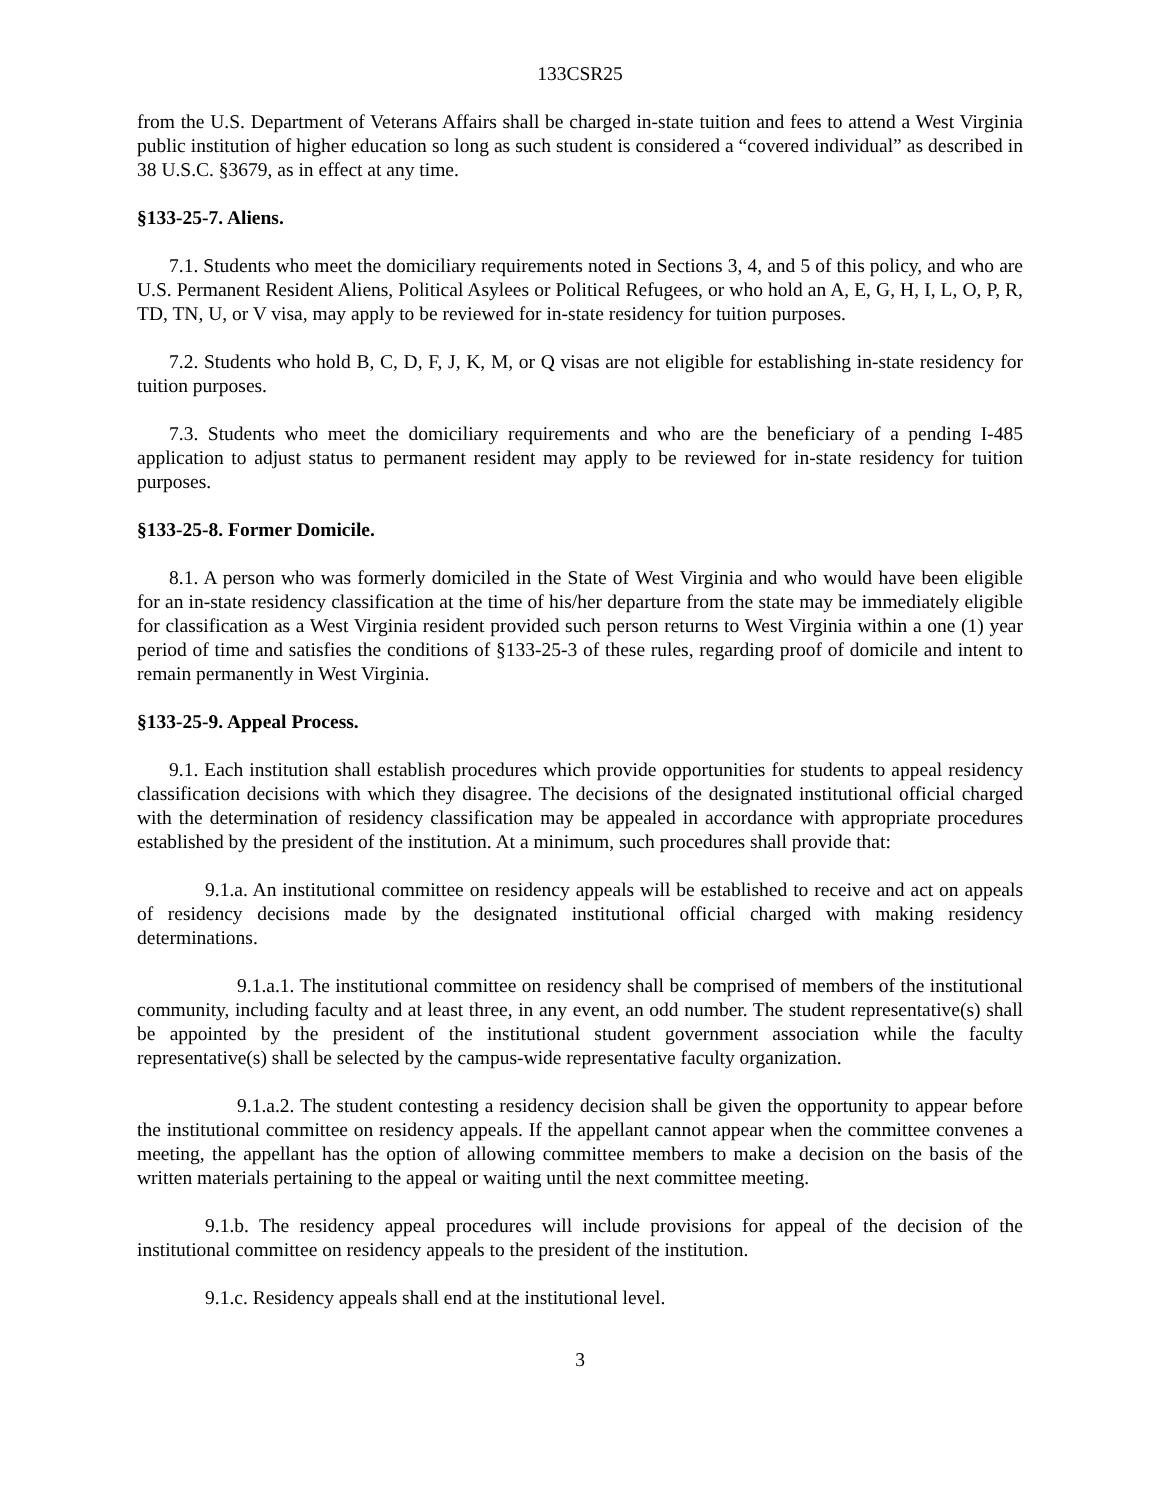133CSR25
from the U.S. Department of Veterans Affairs shall be charged in-state tuition and fees to attend a West Virginia public institution of higher education so long as such student is considered a “covered individual” as described in 38 U.S.C. §3679, as in effect at any time.
§133-25-7. Aliens.
7.1. Students who meet the domiciliary requirements noted in Sections 3, 4, and 5 of this policy, and who are U.S. Permanent Resident Aliens, Political Asylees or Political Refugees, or who hold an A, E, G, H, I, L, O, P, R, TD, TN, U, or V visa, may apply to be reviewed for in-state residency for tuition purposes.
7.2. Students who hold B, C, D, F, J, K, M, or Q visas are not eligible for establishing in-state residency for tuition purposes.
7.3. Students who meet the domiciliary requirements and who are the beneficiary of a pending I-485 application to adjust status to permanent resident may apply to be reviewed for in-state residency for tuition purposes.
§133-25-8. Former Domicile.
8.1. A person who was formerly domiciled in the State of West Virginia and who would have been eligible for an in-state residency classification at the time of his/her departure from the state may be immediately eligible for classification as a West Virginia resident provided such person returns to West Virginia within a one (1) year period of time and satisfies the conditions of §133-25-3 of these rules, regarding proof of domicile and intent to remain permanently in West Virginia.
§133-25-9. Appeal Process.
9.1. Each institution shall establish procedures which provide opportunities for students to appeal residency classification decisions with which they disagree. The decisions of the designated institutional official charged with the determination of residency classification may be appealed in accordance with appropriate procedures established by the president of the institution. At a minimum, such procedures shall provide that:
9.1.a. An institutional committee on residency appeals will be established to receive and act on appeals of residency decisions made by the designated institutional official charged with making residency determinations.
9.1.a.1. The institutional committee on residency shall be comprised of members of the institutional community, including faculty and at least three, in any event, an odd number. The student representative(s) shall be appointed by the president of the institutional student government association while the faculty representative(s) shall be selected by the campus-wide representative faculty organization.
9.1.a.2. The student contesting a residency decision shall be given the opportunity to appear before the institutional committee on residency appeals. If the appellant cannot appear when the committee convenes a meeting, the appellant has the option of allowing committee members to make a decision on the basis of the written materials pertaining to the appeal or waiting until the next committee meeting.
9.1.b. The residency appeal procedures will include provisions for appeal of the decision of the institutional committee on residency appeals to the president of the institution.
9.1.c. Residency appeals shall end at the institutional level.
3